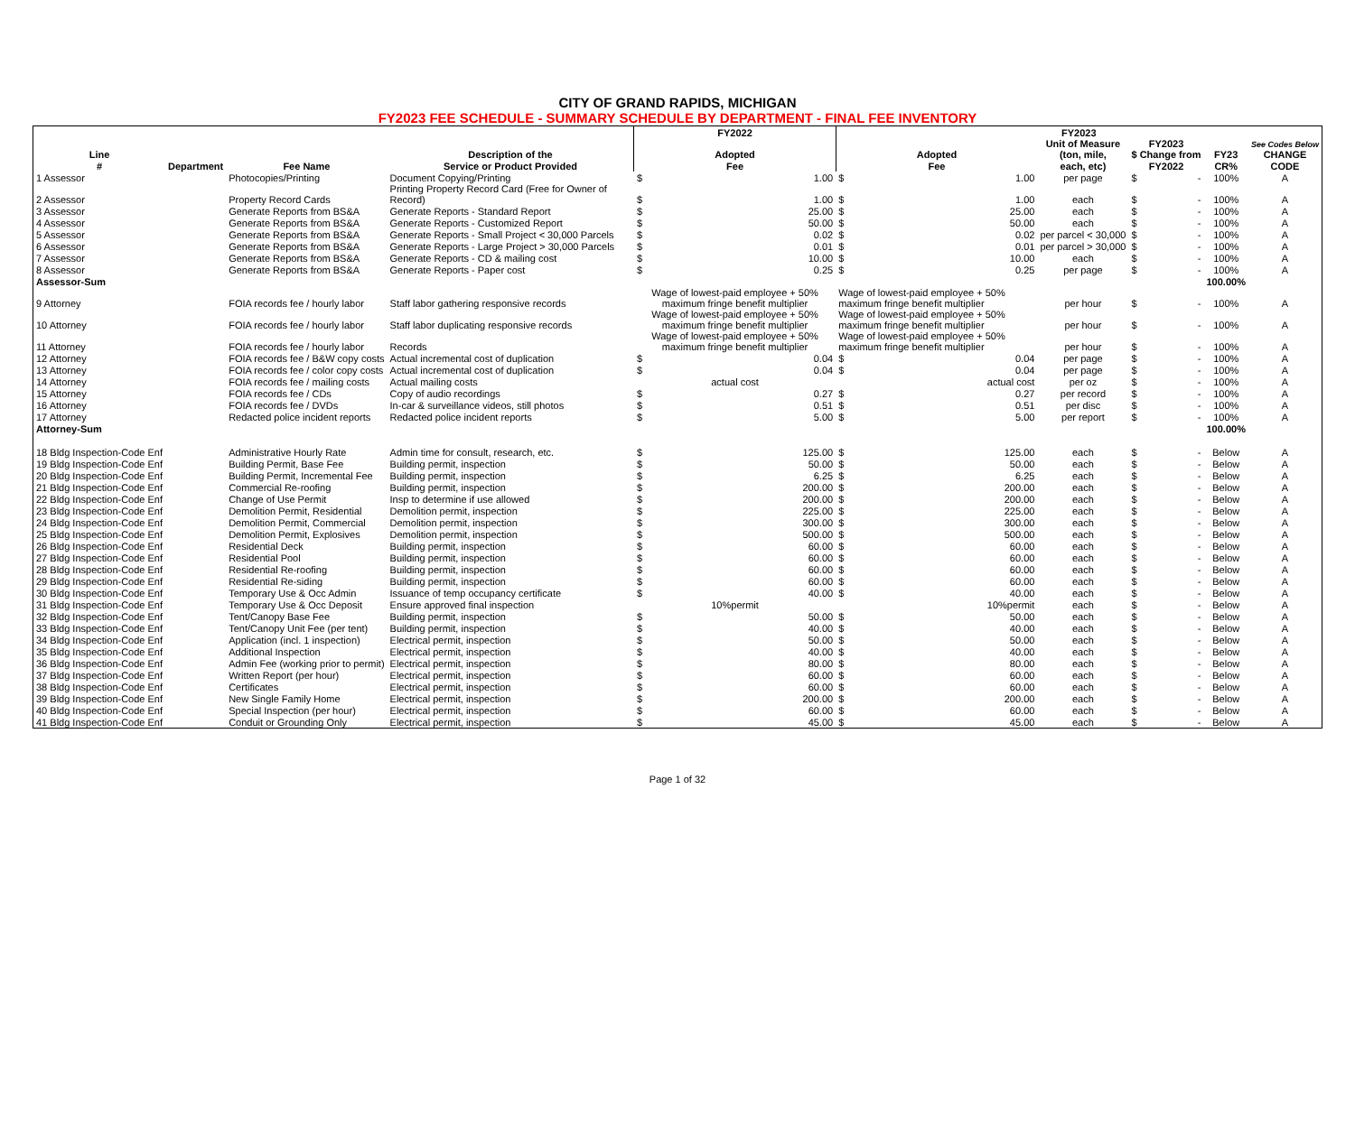CITY OF GRAND RAPIDS, MICHIGAN
FY2023 FEE SCHEDULE - SUMMARY SCHEDULE BY DEPARTMENT - FINAL FEE INVENTORY
| | | | | FY2022 | | FY2023 | | | | | | |
| --- | --- | --- | --- | --- | --- | --- | --- | --- | --- | --- | --- | --- |
| Line | | | Description of the | Adopted | | Adopted | | Unit of Measure (ton, mile, | FY2023 $ Change from | | FY23 | See Codes Below CHANGE |
| # | Department | Fee Name | Service or Product Provided | Fee | | Fee | | each, etc) | FY2022 | | CR% | CODE |
| 1 Assessor | | Photocopies/Printing | Document Copying/Printing | $ | 1.00 | $ | 1.00 | per page | $ | - | 100% | A |
| 2 Assessor | | Property Record Cards | Printing Property Record Card (Free for Owner of Record) | $ | 1.00 | $ | 1.00 | each | $ | - | 100% | A |
| 3 Assessor | | Generate Reports from BS&A | Generate Reports - Standard Report | $ | 25.00 | $ | 25.00 | each | $ | - | 100% | A |
| 4 Assessor | | Generate Reports from BS&A | Generate Reports - Customized Report | $ | 50.00 | $ | 50.00 | each | $ | - | 100% | A |
| 5 Assessor | | Generate Reports from BS&A | Generate Reports - Small Project < 30,000 Parcels | $ | 0.02 | $ | 0.02 | per parcel < 30,000 | $ | - | 100% | A |
| 6 Assessor | | Generate Reports from BS&A | Generate Reports - Large Project > 30,000 Parcels | $ | 0.01 | $ | 0.01 | per parcel > 30,000 | $ | - | 100% | A |
| 7 Assessor | | Generate Reports from BS&A | Generate Reports - CD & mailing cost | $ | 10.00 | $ | 10.00 | each | $ | - | 100% | A |
| 8 Assessor | | Generate Reports from BS&A | Generate Reports - Paper cost | $ | 0.25 | $ | 0.25 | per page | $ | - | 100% | A |
| Assessor-Sum | | | | | | | | | | | 100.00% | |
| 9 Attorney | | FOIA records fee / hourly labor | Staff labor gathering responsive records | Wage of lowest-paid employee + 50% maximum fringe benefit multiplier | | Wage of lowest-paid employee + 50% maximum fringe benefit multiplier | | per hour | $ | - | 100% | A |
| 10 Attorney | | FOIA records fee / hourly labor | Staff labor duplicating responsive records | Wage of lowest-paid employee + 50% maximum fringe benefit multiplier | | Wage of lowest-paid employee + 50% maximum fringe benefit multiplier | | per hour | $ | - | 100% | A |
| 11 Attorney | | FOIA records fee / hourly labor | Records | Wage of lowest-paid employee + 50% maximum fringe benefit multiplier | | Wage of lowest-paid employee + 50% maximum fringe benefit multiplier | | per hour | $ | - | 100% | A |
| 12 Attorney | | FOIA records fee / B&W copy costs | Actual incremental cost of duplication | $ | 0.04 | $ | 0.04 | per page | $ | - | 100% | A |
| 13 Attorney | | FOIA records fee / color copy costs | Actual incremental cost of duplication | $ | 0.04 | $ | 0.04 | per page | $ | - | 100% | A |
| 14 Attorney | | FOIA records fee / mailing costs | Actual mailing costs | actual cost | | actual cost | | per oz | $ | - | 100% | A |
| 15 Attorney | | FOIA records fee / CDs | Copy of audio recordings | $ | 0.27 | $ | 0.27 | per record | $ | - | 100% | A |
| 16 Attorney | | FOIA records fee / DVDs | In-car & surveillance videos, still photos | $ | 0.51 | $ | 0.51 | per disc | $ | - | 100% | A |
| 17 Attorney | | Redacted police incident reports | Redacted police incident reports | $ | 5.00 | $ | 5.00 | per report | $ | - | 100% | A |
| Attorney-Sum | | | | | | | | | | | 100.00% | |
| 18 Bldg Inspection-Code Enf | | Administrative Hourly Rate | Admin time for consult, research, etc. | $ | 125.00 | $ | 125.00 | each | $ | - | Below | A |
| 19 Bldg Inspection-Code Enf | | Building Permit, Base Fee | Building permit, inspection | $ | 50.00 | $ | 50.00 | each | $ | - | Below | A |
| 20 Bldg Inspection-Code Enf | | Building Permit, Incremental Fee | Building permit, inspection | $ | 6.25 | $ | 6.25 | each | $ | - | Below | A |
| 21 Bldg Inspection-Code Enf | | Commercial Re-roofing | Building permit, inspection | $ | 200.00 | $ | 200.00 | each | $ | - | Below | A |
| 22 Bldg Inspection-Code Enf | | Change of Use Permit | Insp to determine if use allowed | $ | 200.00 | $ | 200.00 | each | $ | - | Below | A |
| 23 Bldg Inspection-Code Enf | | Demolition Permit, Residential | Demolition permit, inspection | $ | 225.00 | $ | 225.00 | each | $ | - | Below | A |
| 24 Bldg Inspection-Code Enf | | Demolition Permit, Commercial | Demolition permit, inspection | $ | 300.00 | $ | 300.00 | each | $ | - | Below | A |
| 25 Bldg Inspection-Code Enf | | Demolition Permit, Explosives | Demolition permit, inspection | $ | 500.00 | $ | 500.00 | each | $ | - | Below | A |
| 26 Bldg Inspection-Code Enf | | Residential Deck | Building permit, inspection | $ | 60.00 | $ | 60.00 | each | $ | - | Below | A |
| 27 Bldg Inspection-Code Enf | | Residential Pool | Building permit, inspection | $ | 60.00 | $ | 60.00 | each | $ | - | Below | A |
| 28 Bldg Inspection-Code Enf | | Residential Re-roofing | Building permit, inspection | $ | 60.00 | $ | 60.00 | each | $ | - | Below | A |
| 29 Bldg Inspection-Code Enf | | Residential Re-siding | Building permit, inspection | $ | 60.00 | $ | 60.00 | each | $ | - | Below | A |
| 30 Bldg Inspection-Code Enf | | Temporary Use & Occ Admin | Issuance of temp occupancy certificate | $ | 40.00 | $ | 40.00 | each | $ | - | Below | A |
| 31 Bldg Inspection-Code Enf | | Temporary Use & Occ Deposit | Ensure approved final inspection | 10%permit | | 10%permit | | each | $ | - | Below | A |
| 32 Bldg Inspection-Code Enf | | Tent/Canopy Base Fee | Building permit, inspection | $ | 50.00 | $ | 50.00 | each | $ | - | Below | A |
| 33 Bldg Inspection-Code Enf | | Tent/Canopy Unit Fee (per tent) | Building permit, inspection | $ | 40.00 | $ | 40.00 | each | $ | - | Below | A |
| 34 Bldg Inspection-Code Enf | | Application (incl. 1 inspection) | Electrical permit, inspection | $ | 50.00 | $ | 50.00 | each | $ | - | Below | A |
| 35 Bldg Inspection-Code Enf | | Additional Inspection | Electrical permit, inspection | $ | 40.00 | $ | 40.00 | each | $ | - | Below | A |
| 36 Bldg Inspection-Code Enf | | Admin Fee (working prior to permit) | Electrical permit, inspection | $ | 80.00 | $ | 80.00 | each | $ | - | Below | A |
| 37 Bldg Inspection-Code Enf | | Written Report (per hour) | Electrical permit, inspection | $ | 60.00 | $ | 60.00 | each | $ | - | Below | A |
| 38 Bldg Inspection-Code Enf | | Certificates | Electrical permit, inspection | $ | 60.00 | $ | 60.00 | each | $ | - | Below | A |
| 39 Bldg Inspection-Code Enf | | New Single Family Home | Electrical permit, inspection | $ | 200.00 | $ | 200.00 | each | $ | - | Below | A |
| 40 Bldg Inspection-Code Enf | | Special Inspection (per hour) | Electrical permit, inspection | $ | 60.00 | $ | 60.00 | each | $ | - | Below | A |
| 41 Bldg Inspection-Code Enf | | Conduit or Grounding Only | Electrical permit, inspection | $ | 45.00 | $ | 45.00 | each | $ | - | Below | A |
Page 1 of 32